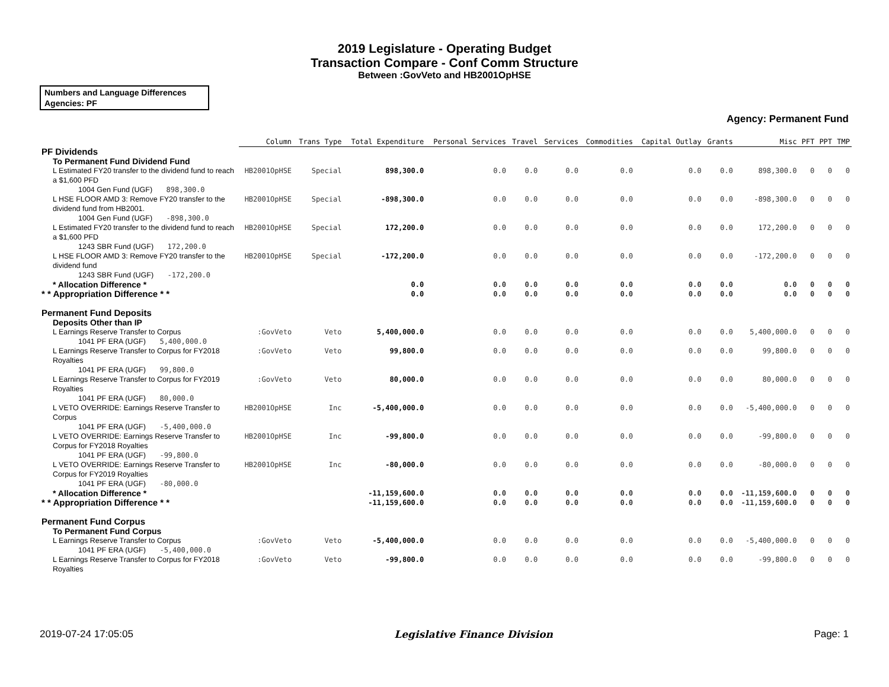2019 Legislature - Operating Budget
Transaction Compare - Conf Comm Structure
Between :GovVeto and HB2001OpHSE
Numbers and Language Differences
Agencies: PF
Agency: Permanent Fund
| | Column | Trans Type | Total Expenditure | Personal Services | Travel | Services | Commodities | Capital Outlay | Grants | Misc | PFT | PPT | TMP |
| --- | --- | --- | --- | --- | --- | --- | --- | --- | --- | --- | --- | --- | --- |
| PF Dividends | | | | | | | | | | | | | |
| To Permanent Fund Dividend Fund | | | | | | | | | | | | | |
| L Estimated FY20 transfer to the dividend fund to reach a $1,600 PFD | HB2001OpHSE | Special | 898,300.0 | 0.0 | 0.0 | 0.0 | 0.0 | 0.0 | 0.0 | 898,300.0 | 0 | 0 | 0 |
| 1004 Gen Fund (UGF) 898,300.0 | | | | | | | | | | | | | |
| L HSE FLOOR AMD 3: Remove FY20 transfer to the dividend fund from HB2001. | HB2001OpHSE | Special | -898,300.0 | 0.0 | 0.0 | 0.0 | 0.0 | 0.0 | 0.0 | -898,300.0 | 0 | 0 | 0 |
| 1004 Gen Fund (UGF) -898,300.0 | | | | | | | | | | | | | |
| L Estimated FY20 transfer to the dividend fund to reach a $1,600 PFD | HB2001OpHSE | Special | 172,200.0 | 0.0 | 0.0 | 0.0 | 0.0 | 0.0 | 0.0 | 172,200.0 | 0 | 0 | 0 |
| 1243 SBR Fund (UGF) 172,200.0 | | | | | | | | | | | | | |
| L HSE FLOOR AMD 3: Remove FY20 transfer to the dividend fund | HB2001OpHSE | Special | -172,200.0 | 0.0 | 0.0 | 0.0 | 0.0 | 0.0 | 0.0 | -172,200.0 | 0 | 0 | 0 |
| 1243 SBR Fund (UGF) -172,200.0 | | | | | | | | | | | | | |
| * Allocation Difference * | | | 0.0 | 0.0 | 0.0 | 0.0 | 0.0 | 0.0 | 0.0 | 0.0 | 0 | 0 | 0 |
| * * Appropriation Difference * * | | | 0.0 | 0.0 | 0.0 | 0.0 | 0.0 | 0.0 | 0.0 | 0.0 | 0 | 0 | 0 |
| Permanent Fund Deposits | | | | | | | | | | | | | |
| Deposits Other than IP | | | | | | | | | | | | | |
| L Earnings Reserve Transfer to Corpus | :GovVeto | Veto | 5,400,000.0 | 0.0 | 0.0 | 0.0 | 0.0 | 0.0 | 0.0 | 5,400,000.0 | 0 | 0 | 0 |
| 1041 PF ERA (UGF) 5,400,000.0 | | | | | | | | | | | | | |
| L Earnings Reserve Transfer to Corpus for FY2018 Royalties | :GovVeto | Veto | 99,800.0 | 0.0 | 0.0 | 0.0 | 0.0 | 0.0 | 0.0 | 99,800.0 | 0 | 0 | 0 |
| 1041 PF ERA (UGF) 99,800.0 | | | | | | | | | | | | | |
| L Earnings Reserve Transfer to Corpus for FY2019 Royalties | :GovVeto | Veto | 80,000.0 | 0.0 | 0.0 | 0.0 | 0.0 | 0.0 | 0.0 | 80,000.0 | 0 | 0 | 0 |
| 1041 PF ERA (UGF) 80,000.0 | | | | | | | | | | | | | |
| L VETO OVERRIDE: Earnings Reserve Transfer to Corpus | HB2001OpHSE | Inc | -5,400,000.0 | 0.0 | 0.0 | 0.0 | 0.0 | 0.0 | 0.0 | -5,400,000.0 | 0 | 0 | 0 |
| 1041 PF ERA (UGF) -5,400,000.0 | | | | | | | | | | | | | |
| L VETO OVERRIDE: Earnings Reserve Transfer to Corpus for FY2018 Royalties | HB2001OpHSE | Inc | -99,800.0 | 0.0 | 0.0 | 0.0 | 0.0 | 0.0 | 0.0 | -99,800.0 | 0 | 0 | 0 |
| 1041 PF ERA (UGF) -99,800.0 | | | | | | | | | | | | | |
| L VETO OVERRIDE: Earnings Reserve Transfer to Corpus for FY2019 Royalties | HB2001OpHSE | Inc | -80,000.0 | 0.0 | 0.0 | 0.0 | 0.0 | 0.0 | 0.0 | -80,000.0 | 0 | 0 | 0 |
| 1041 PF ERA (UGF) -80,000.0 | | | | | | | | | | | | | |
| * Allocation Difference * | | | -11,159,600.0 | 0.0 | 0.0 | 0.0 | 0.0 | 0.0 | 0.0 | -11,159,600.0 | 0 | 0 | 0 |
| * * Appropriation Difference * * | | | -11,159,600.0 | 0.0 | 0.0 | 0.0 | 0.0 | 0.0 | 0.0 | -11,159,600.0 | 0 | 0 | 0 |
| Permanent Fund Corpus | | | | | | | | | | | | | |
| To Permanent Fund Corpus | | | | | | | | | | | | | |
| L Earnings Reserve Transfer to Corpus | :GovVeto | Veto | -5,400,000.0 | 0.0 | 0.0 | 0.0 | 0.0 | 0.0 | 0.0 | -5,400,000.0 | 0 | 0 | 0 |
| 1041 PF ERA (UGF) -5,400,000.0 | | | | | | | | | | | | | |
| L Earnings Reserve Transfer to Corpus for FY2018 Royalties | :GovVeto | Veto | -99,800.0 | 0.0 | 0.0 | 0.0 | 0.0 | 0.0 | 0.0 | -99,800.0 | 0 | 0 | 0 |
2019-07-24 17:05:05 Legislative Finance Division Page: 1